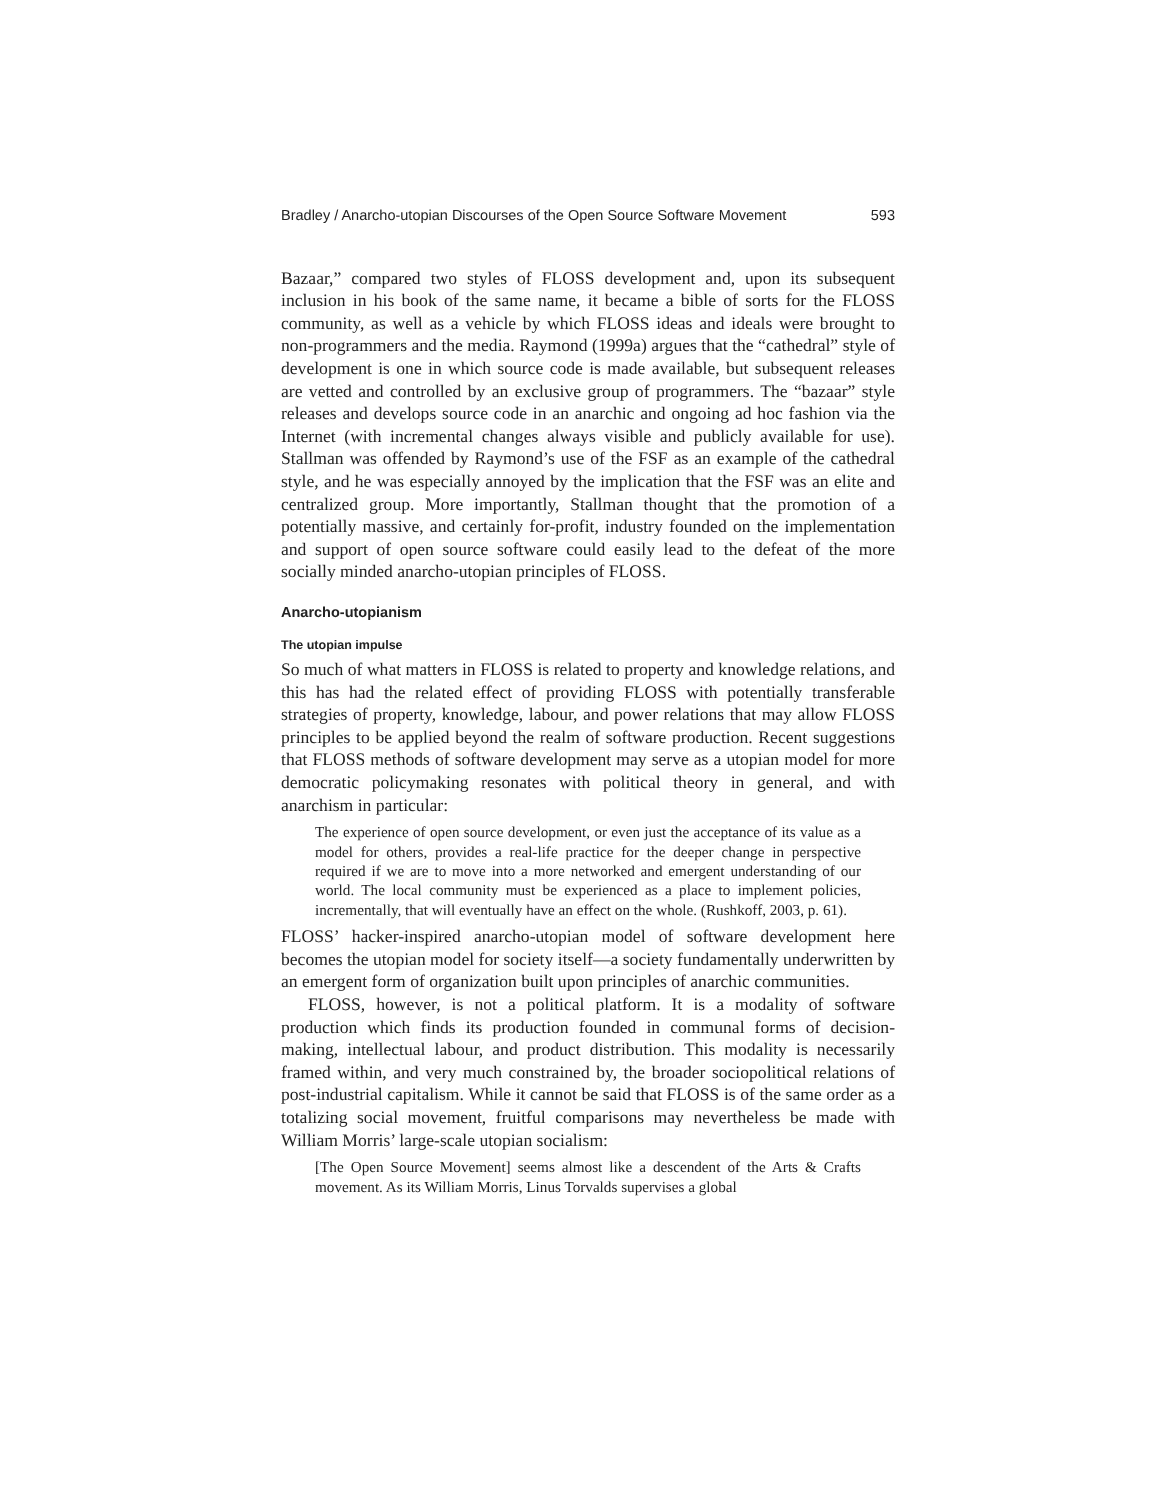Bradley / Anarcho-utopian Discourses of the Open Source Software Movement 593
Bazaar,” compared two styles of FLOSS development and, upon its subsequent inclusion in his book of the same name, it became a bible of sorts for the FLOSS community, as well as a vehicle by which FLOSS ideas and ideals were brought to non-programmers and the media. Raymond (1999a) argues that the “cathedral” style of development is one in which source code is made available, but subsequent releases are vetted and controlled by an exclusive group of programmers. The “bazaar” style releases and develops source code in an anarchic and ongoing ad hoc fashion via the Internet (with incremental changes always visible and publicly available for use). Stallman was offended by Raymond’s use of the FSF as an example of the cathedral style, and he was especially annoyed by the implication that the FSF was an elite and centralized group. More importantly, Stallman thought that the promotion of a potentially massive, and certainly for-profit, industry founded on the implementation and support of open source software could easily lead to the defeat of the more socially minded anarcho-utopian principles of FLOSS.
Anarcho-utopianism
The utopian impulse
So much of what matters in FLOSS is related to property and knowledge relations, and this has had the related effect of providing FLOSS with potentially transferable strategies of property, knowledge, labour, and power relations that may allow FLOSS principles to be applied beyond the realm of software production. Recent suggestions that FLOSS methods of software development may serve as a utopian model for more democratic policymaking resonates with political theory in general, and with anarchism in particular:
The experience of open source development, or even just the acceptance of its value as a model for others, provides a real-life practice for the deeper change in perspective required if we are to move into a more networked and emergent understanding of our world. The local community must be experienced as a place to implement policies, incrementally, that will eventually have an effect on the whole. (Rushkoff, 2003, p. 61).
FLOSS’ hacker-inspired anarcho-utopian model of software development here becomes the utopian model for society itself—a society fundamentally underwritten by an emergent form of organization built upon principles of anarchic communities.
FLOSS, however, is not a political platform. It is a modality of software production which finds its production founded in communal forms of decision-making, intellectual labour, and product distribution. This modality is necessarily framed within, and very much constrained by, the broader sociopolitical relations of post-industrial capitalism. While it cannot be said that FLOSS is of the same order as a totalizing social movement, fruitful comparisons may nevertheless be made with William Morris’ large-scale utopian socialism:
[The Open Source Movement] seems almost like a descendent of the Arts & Crafts movement. As its William Morris, Linus Torvalds supervises a global